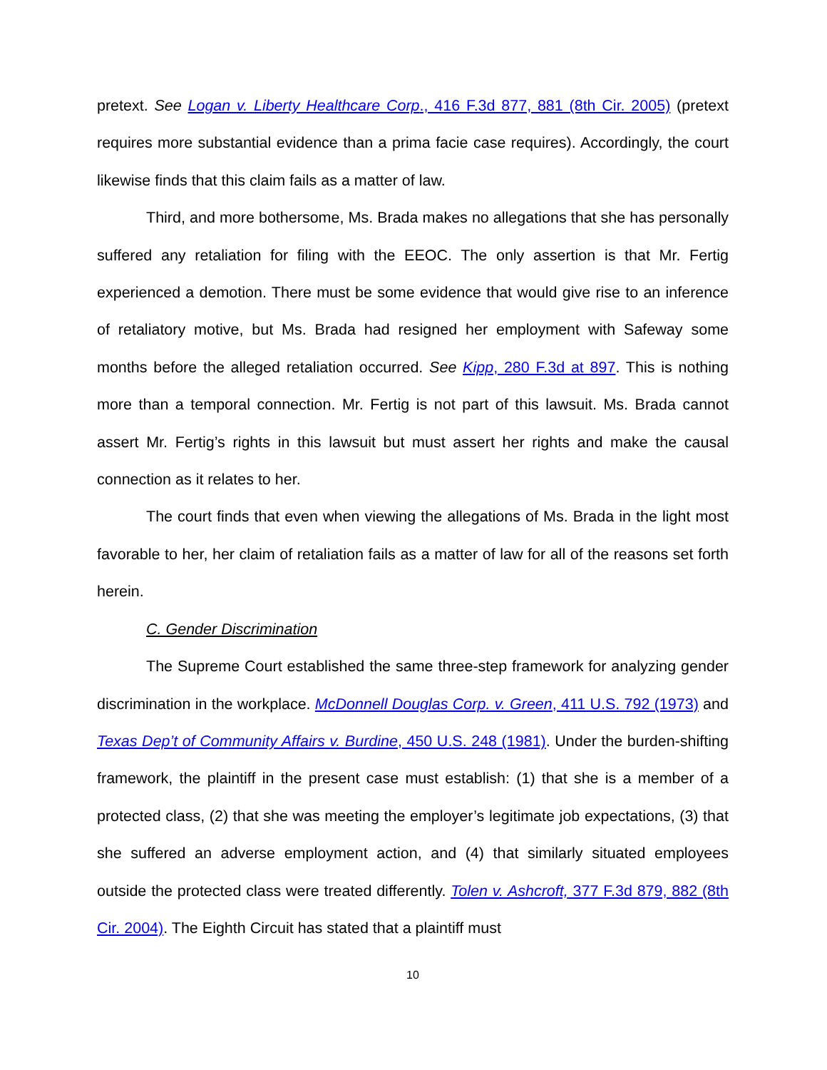pretext. See Logan v. Liberty Healthcare Corp., 416 F.3d 877, 881 (8th Cir. 2005) (pretext requires more substantial evidence than a prima facie case requires). Accordingly, the court likewise finds that this claim fails as a matter of law.
Third, and more bothersome, Ms. Brada makes no allegations that she has personally suffered any retaliation for filing with the EEOC. The only assertion is that Mr. Fertig experienced a demotion. There must be some evidence that would give rise to an inference of retaliatory motive, but Ms. Brada had resigned her employment with Safeway some months before the alleged retaliation occurred. See Kipp, 280 F.3d at 897. This is nothing more than a temporal connection. Mr. Fertig is not part of this lawsuit. Ms. Brada cannot assert Mr. Fertig’s rights in this lawsuit but must assert her rights and make the causal connection as it relates to her.
The court finds that even when viewing the allegations of Ms. Brada in the light most favorable to her, her claim of retaliation fails as a matter of law for all of the reasons set forth herein.
C. Gender Discrimination
The Supreme Court established the same three-step framework for analyzing gender discrimination in the workplace. McDonnell Douglas Corp. v. Green, 411 U.S. 792 (1973) and Texas Dep’t of Community Affairs v. Burdine, 450 U.S. 248 (1981). Under the burden-shifting framework, the plaintiff in the present case must establish: (1) that she is a member of a protected class, (2) that she was meeting the employer’s legitimate job expectations, (3) that she suffered an adverse employment action, and (4) that similarly situated employees outside the protected class were treated differently. Tolen v. Ashcroft, 377 F.3d 879, 882 (8th Cir. 2004). The Eighth Circuit has stated that a plaintiff must
10